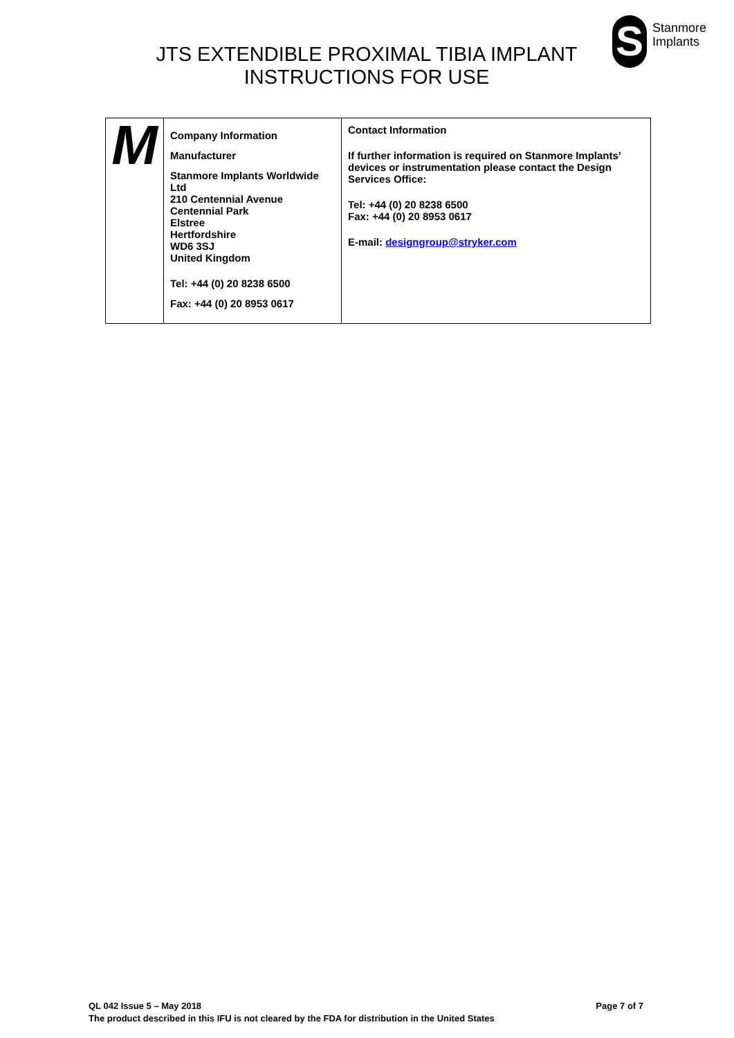JTS EXTENDIBLE PROXIMAL TIBIA IMPLANT
INSTRUCTIONS FOR USE
S
Stanmore
Implants
| M | Company Information Manufacturer Stanmore Implants Worldwide Ltd 210 Centennial Avenue Centennial Park Elstree Hertfordshire WD6 3SJ United Kingdom Tel: +44 (0) 20 8238 6500 Fax: +44 (0) 20 8953 0617 | Contact Information If further information is required on Stanmore Implants’ devices or instrumentation please contact the Design Services Office: Tel: +44 (0) 20 8238 6500 Fax: +44 (0) 20 8953 0617 E-mail: designgroup@stryker.com |
Page 7 of 7 QL 042 Issue 5 – May 2018
The product described in this IFU is not cleared by the FDA for distribution in the United States